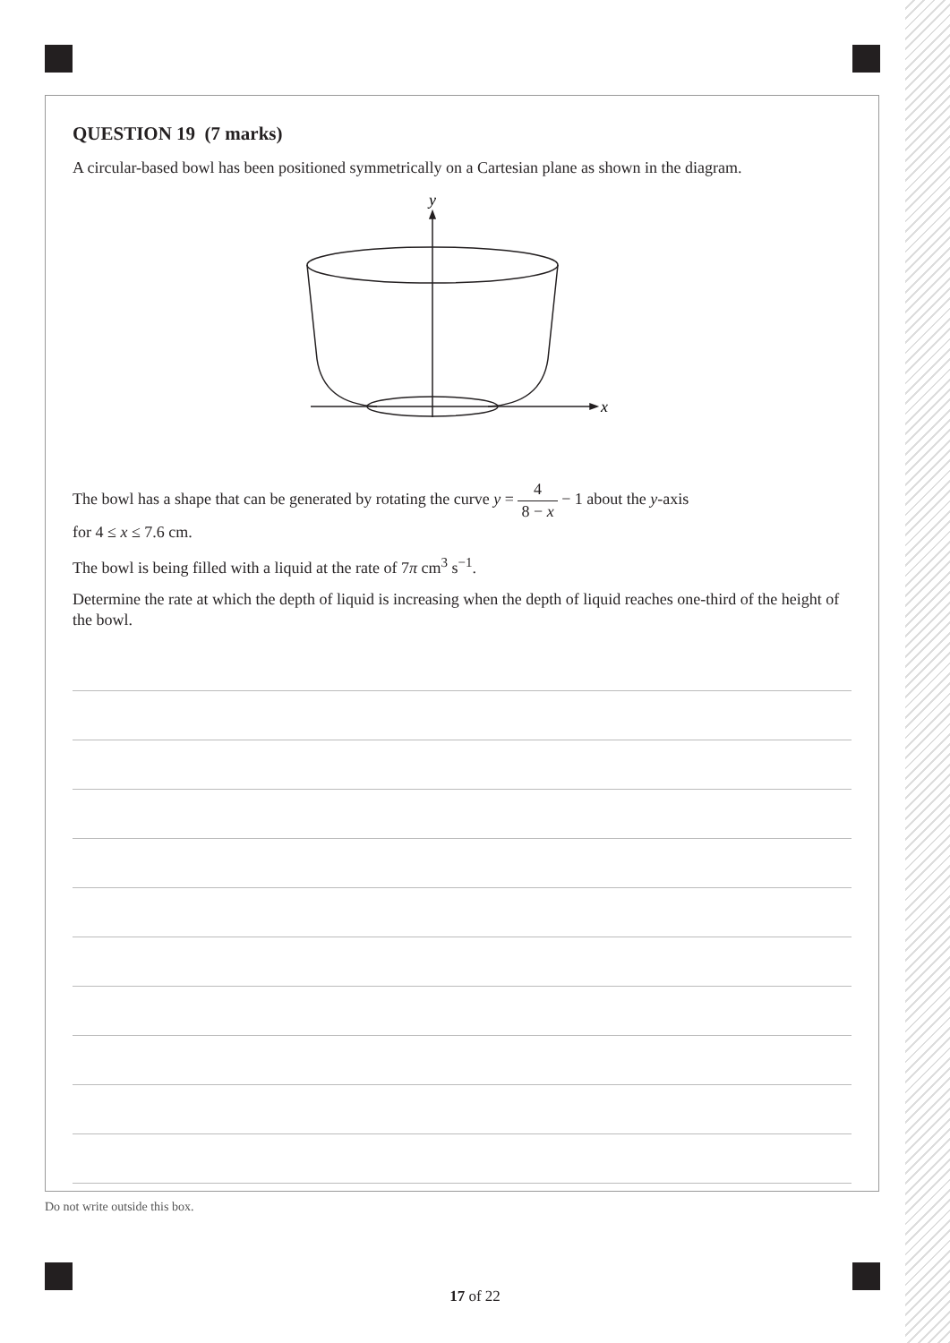QUESTION 19 (7 marks)
A circular-based bowl has been positioned symmetrically on a Cartesian plane as shown in the diagram.
y
x
The bowl has a shape that can be generated by rotating the curve y = 4 8 − x − 1 about the y-axis
for 4 ≤ x ≤ 7.6 cm.
The bowl is being filled with a liquid at the rate of 7π cm<sup>3</sup> s<sup>−1</sup>.
Determine the rate at which the depth of liquid is increasing when the depth of liquid reaches one-third of the height of the bowl.
Do not write outside this box.
17 of 22